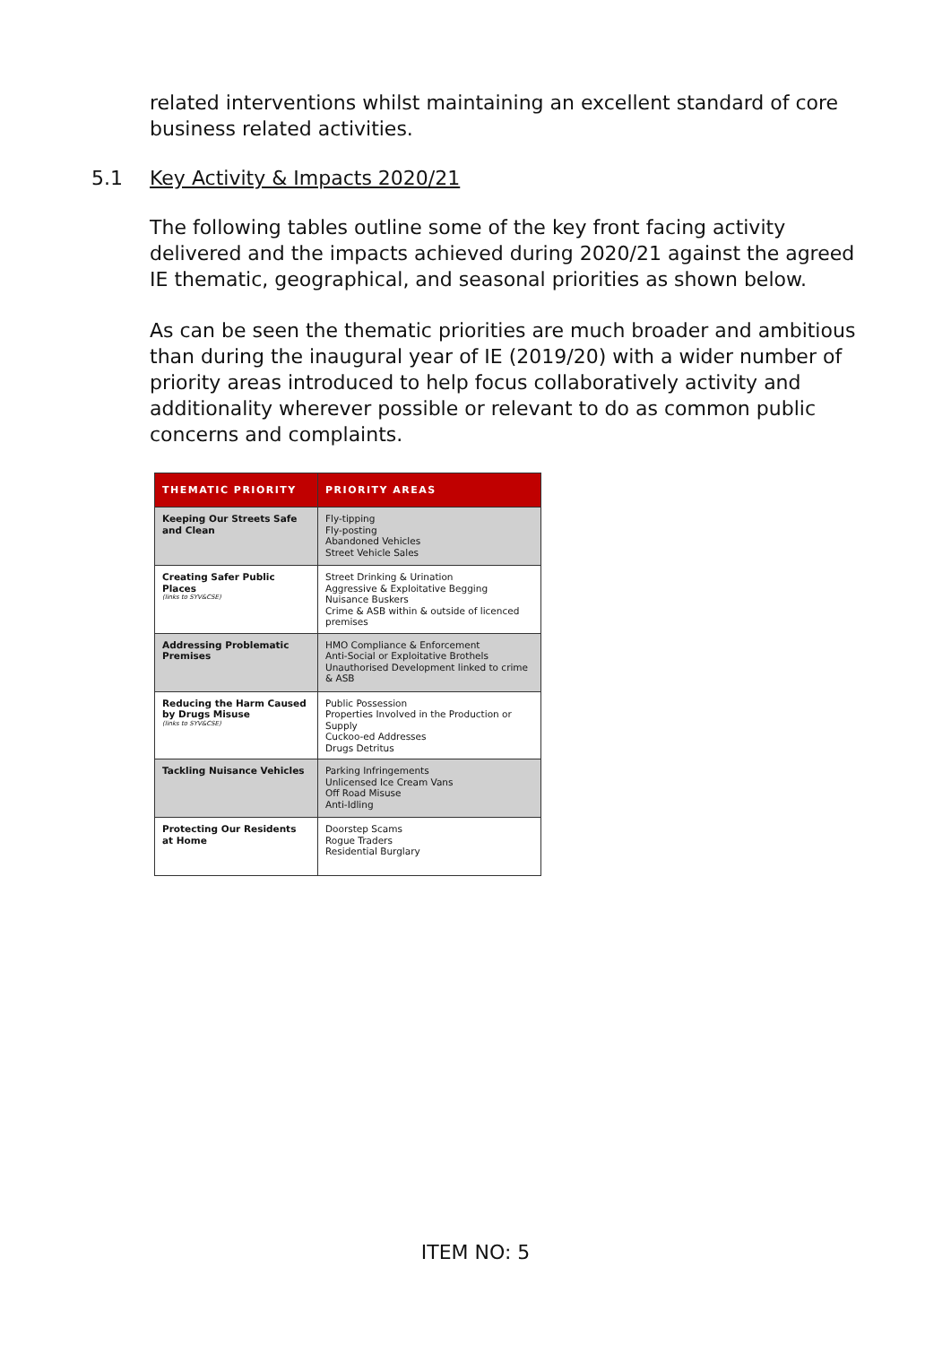related interventions whilst maintaining an excellent standard of core business related activities.
5.1 Key Activity & Impacts 2020/21
The following tables outline some of the key front facing activity delivered and the impacts achieved during 2020/21 against the agreed IE thematic, geographical, and seasonal priorities as shown below.
As can be seen the thematic priorities are much broader and ambitious than during the inaugural year of IE (2019/20) with a wider number of priority areas introduced to help focus collaboratively activity and additionality wherever possible or relevant to do as common public concerns and complaints.
| THEMATIC PRIORITY | PRIORITY AREAS |
| --- | --- |
| Keeping Our Streets Safe and Clean | Fly-tipping Fly-posting Abandoned Vehicles Street Vehicle Sales |
| Creating Safer Public Places (links to SYV&CSE) | Street Drinking & Urination Aggressive & Exploitative Begging Nuisance Buskers Crime & ASB within & outside of licenced premises |
| Addressing Problematic Premises | HMO Compliance & Enforcement Anti-Social or Exploitative Brothels Unauthorised Development linked to crime & ASB |
| Reducing the Harm Caused by Drugs Misuse (links to SYV&CSE) | Public Possession Properties Involved in the Production or Supply Cuckoo-ed Addresses Drugs Detritus |
| Tackling Nuisance Vehicles | Parking Infringements Unlicensed Ice Cream Vans Off Road Misuse Anti-Idling |
| Protecting Our Residents at Home | Doorstep Scams Rogue Traders Residential Burglary |
ITEM NO: 5